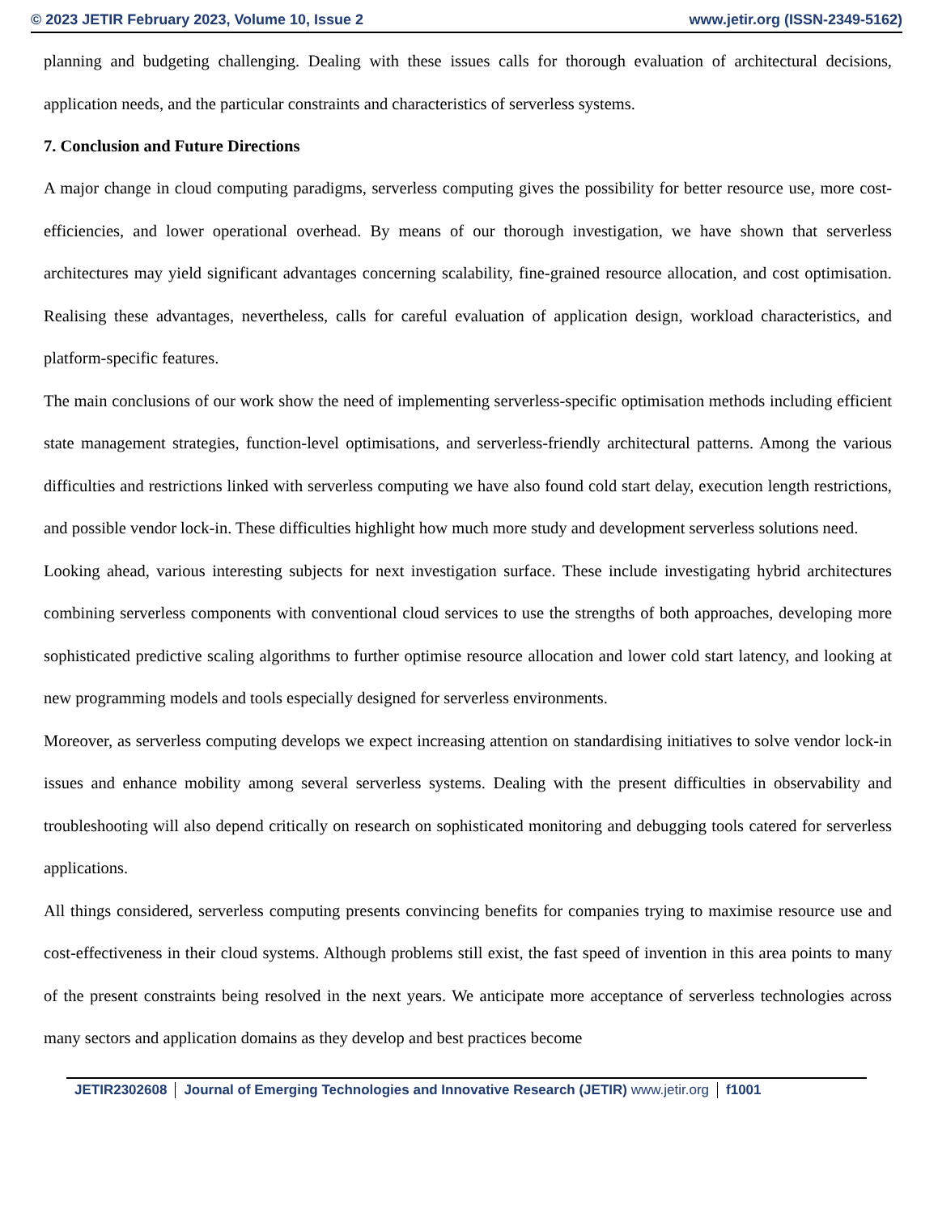© 2023 JETIR February 2023, Volume 10, Issue 2 www.jetir.org (ISSN-2349-5162)
planning and budgeting challenging. Dealing with these issues calls for thorough evaluation of architectural decisions, application needs, and the particular constraints and characteristics of serverless systems.
7. Conclusion and Future Directions
A major change in cloud computing paradigms, serverless computing gives the possibility for better resource use, more cost-efficiencies, and lower operational overhead. By means of our thorough investigation, we have shown that serverless architectures may yield significant advantages concerning scalability, fine-grained resource allocation, and cost optimisation. Realising these advantages, nevertheless, calls for careful evaluation of application design, workload characteristics, and platform-specific features.
The main conclusions of our work show the need of implementing serverless-specific optimisation methods including efficient state management strategies, function-level optimisations, and serverless-friendly architectural patterns. Among the various difficulties and restrictions linked with serverless computing we have also found cold start delay, execution length restrictions, and possible vendor lock-in. These difficulties highlight how much more study and development serverless solutions need.
Looking ahead, various interesting subjects for next investigation surface. These include investigating hybrid architectures combining serverless components with conventional cloud services to use the strengths of both approaches, developing more sophisticated predictive scaling algorithms to further optimise resource allocation and lower cold start latency, and looking at new programming models and tools especially designed for serverless environments.
Moreover, as serverless computing develops we expect increasing attention on standardising initiatives to solve vendor lock-in issues and enhance mobility among several serverless systems. Dealing with the present difficulties in observability and troubleshooting will also depend critically on research on sophisticated monitoring and debugging tools catered for serverless applications.
All things considered, serverless computing presents convincing benefits for companies trying to maximise resource use and cost-effectiveness in their cloud systems. Although problems still exist, the fast speed of invention in this area points to many of the present constraints being resolved in the next years. We anticipate more acceptance of serverless technologies across many sectors and application domains as they develop and best practices become
JETIR2302608 Journal of Emerging Technologies and Innovative Research (JETIR) www.jetir.org f1001